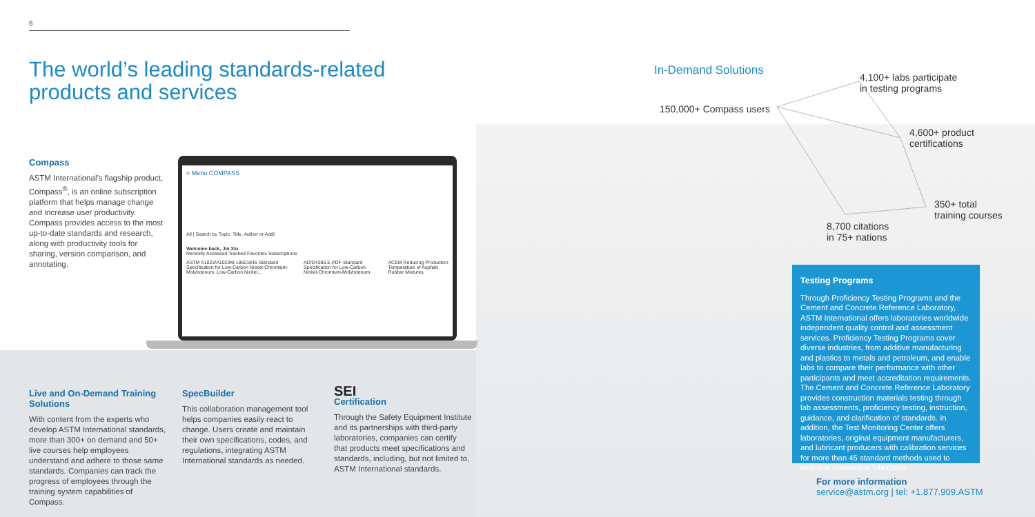6
The world’s leading standards-related products and services
Compass
ASTM International’s flagship product, Compass<sup>®</sup>, is an online subscription platform that helps manage change and increase user productivity. Compass provides access to the most up-to-date standards and research, along with productivity tools for sharing, version comparison, and annotating.
≡ Menu COMPASS
All | Search by Topic, Title, Author or Addl
Welcome back, Jin Xiu
Recently Accessed Tracked Favorites Subscriptions
ASTM A1023/A1023M-18601845 Standard Specification for Low-Carbon Nickel-Chromium-Molybdenum, Low-Carbon Nickel...
AD/D4285.E.PDF Standard Specification for Low-Carbon Nickel-Chromium-Molybdenum
ACEM Reducing Production Temperature of Asphalt Rubber Mixtures
Live and On-Demand Training Solutions
With content from the experts who develop ASTM International standards, more than 300+ on demand and 50+ live courses help employees understand and adhere to those same standards. Companies can track the progress of employees through the training system capabilities of Compass.
SpecBuilder
This collaboration management tool helps companies easily react to change. Users create and maintain their own specifications, codes, and regulations, integrating ASTM International standards as needed.
SEI
Certification
Through the Safety Equipment Institute and its partnerships with third-party laboratories, companies can certify that products meet specifications and standards, including, but not limited to, ASTM International standards.
In-Demand Solutions
4,100+ labs participate
in testing programs
150,000+ Compass users
4,600+ product
certifications
350+ total
training courses
8,700 citations
in 75+ nations
Testing Programs
Through Proficiency Testing Programs and the Cement and Concrete Reference Laboratory, ASTM International offers laboratories worldwide independent quality control and assessment services. Proficiency Testing Programs cover diverse industries, from additive manufacturing and plastics to metals and petroleum, and enable labs to compare their performance with other participants and meet accreditation requirements. The Cement and Concrete Reference Laboratory provides construction materials testing through lab assessments, proficiency testing, instruction, guidance, and clarification of standards. In addition, the Test Monitoring Center offers laboratories, original equipment manufacturers, and lubricant producers with calibration services for more than 45 standard methods used to evaluate automotive lubricants.
For more information
service@astm.org | tel: +1.877.909.ASTM